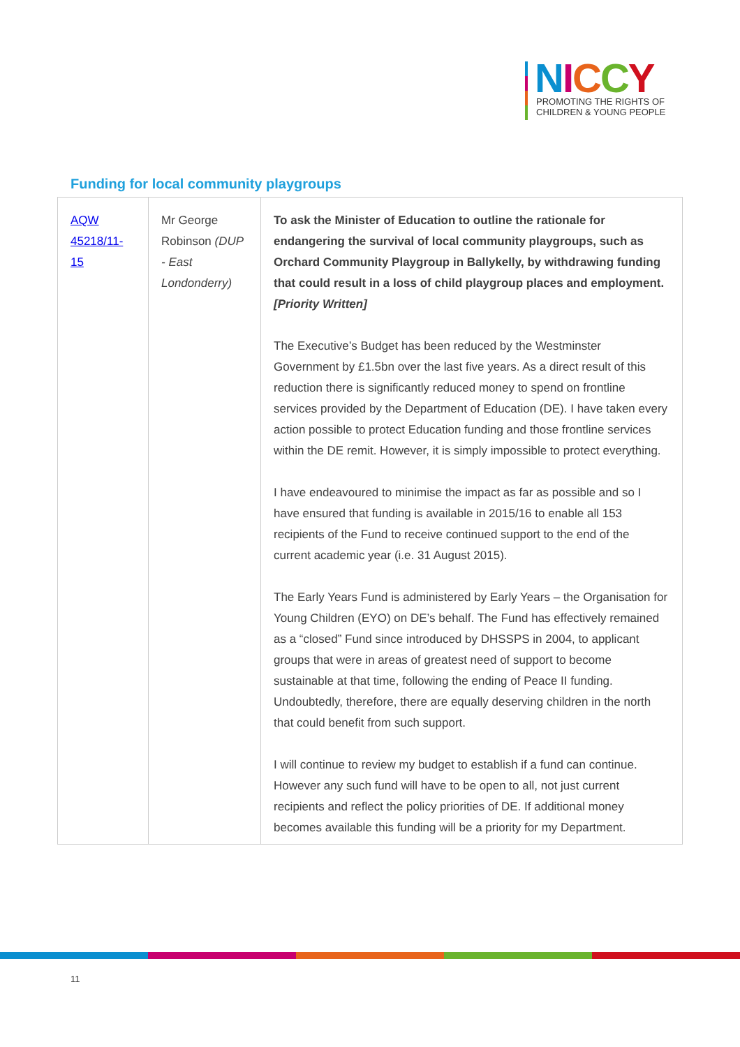NICCY
PROMOTING THE RIGHTS OF
CHILDREN & YOUNG PEOPLE
Funding for local community playgroups
| AQW 45218/11-15 | Mr George Robinson (DUP - East Londonderry) | To ask the Minister of Education to outline the rationale for endangering the survival of local community playgroups, such as Orchard Community Playgroup in Ballykelly, by withdrawing funding that could result in a loss of child playgroup places and employment. [Priority Written] The Executive’s Budget has been reduced by the Westminster Government by £1.5bn over the last five years. As a direct result of this reduction there is significantly reduced money to spend on frontline services provided by the Department of Education (DE). I have taken every action possible to protect Education funding and those frontline services within the DE remit. However, it is simply impossible to protect everything. I have endeavoured to minimise the impact as far as possible and so I have ensured that funding is available in 2015/16 to enable all 153 recipients of the Fund to receive continued support to the end of the current academic year (i.e. 31 August 2015). The Early Years Fund is administered by Early Years – the Organisation for Young Children (EYO) on DE’s behalf. The Fund has effectively remained as a “closed” Fund since introduced by DHSSPS in 2004, to applicant groups that were in areas of greatest need of support to become sustainable at that time, following the ending of Peace II funding. Undoubtedly, therefore, there are equally deserving children in the north that could benefit from such support. I will continue to review my budget to establish if a fund can continue. However any such fund will have to be open to all, not just current recipients and reflect the policy priorities of DE. If additional money becomes available this funding will be a priority for my Department. |
11